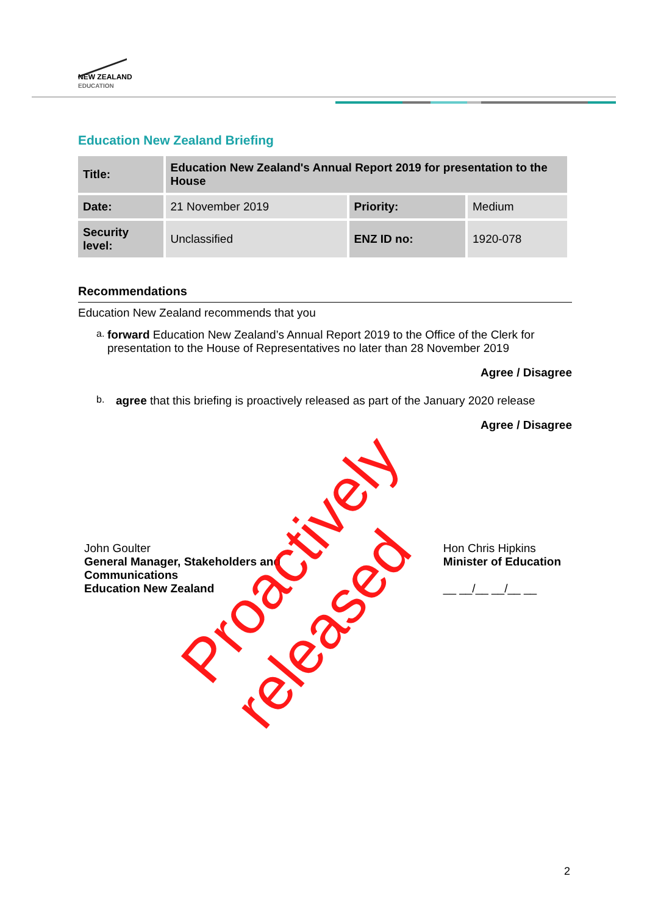NEW ZEALAND
EDUCATION
Education New Zealand Briefing
| Title: | Education New Zealand's Annual Report 2019 for presentation to the House | | |
| --- | --- | --- | --- |
| Date: | 21 November 2019 | Priority: | Medium |
| Security level: | Unclassified | ENZ ID no: | 1920-078 |
Recommendations
Education New Zealand recommends that you
a.
forward Education New Zealand’s Annual Report 2019 to the Office of the Clerk for presentation to the House of Representatives no later than 28 November 2019
Agree / Disagree
b.
agree that this briefing is proactively released as part of the January 2020 release
Agree / Disagree
John Goulter
General Manager, Stakeholders and
Communications
Education New Zealand
Hon Chris Hipkins
Minister of Education
__ __/__ __/__ __
Proactively released
2